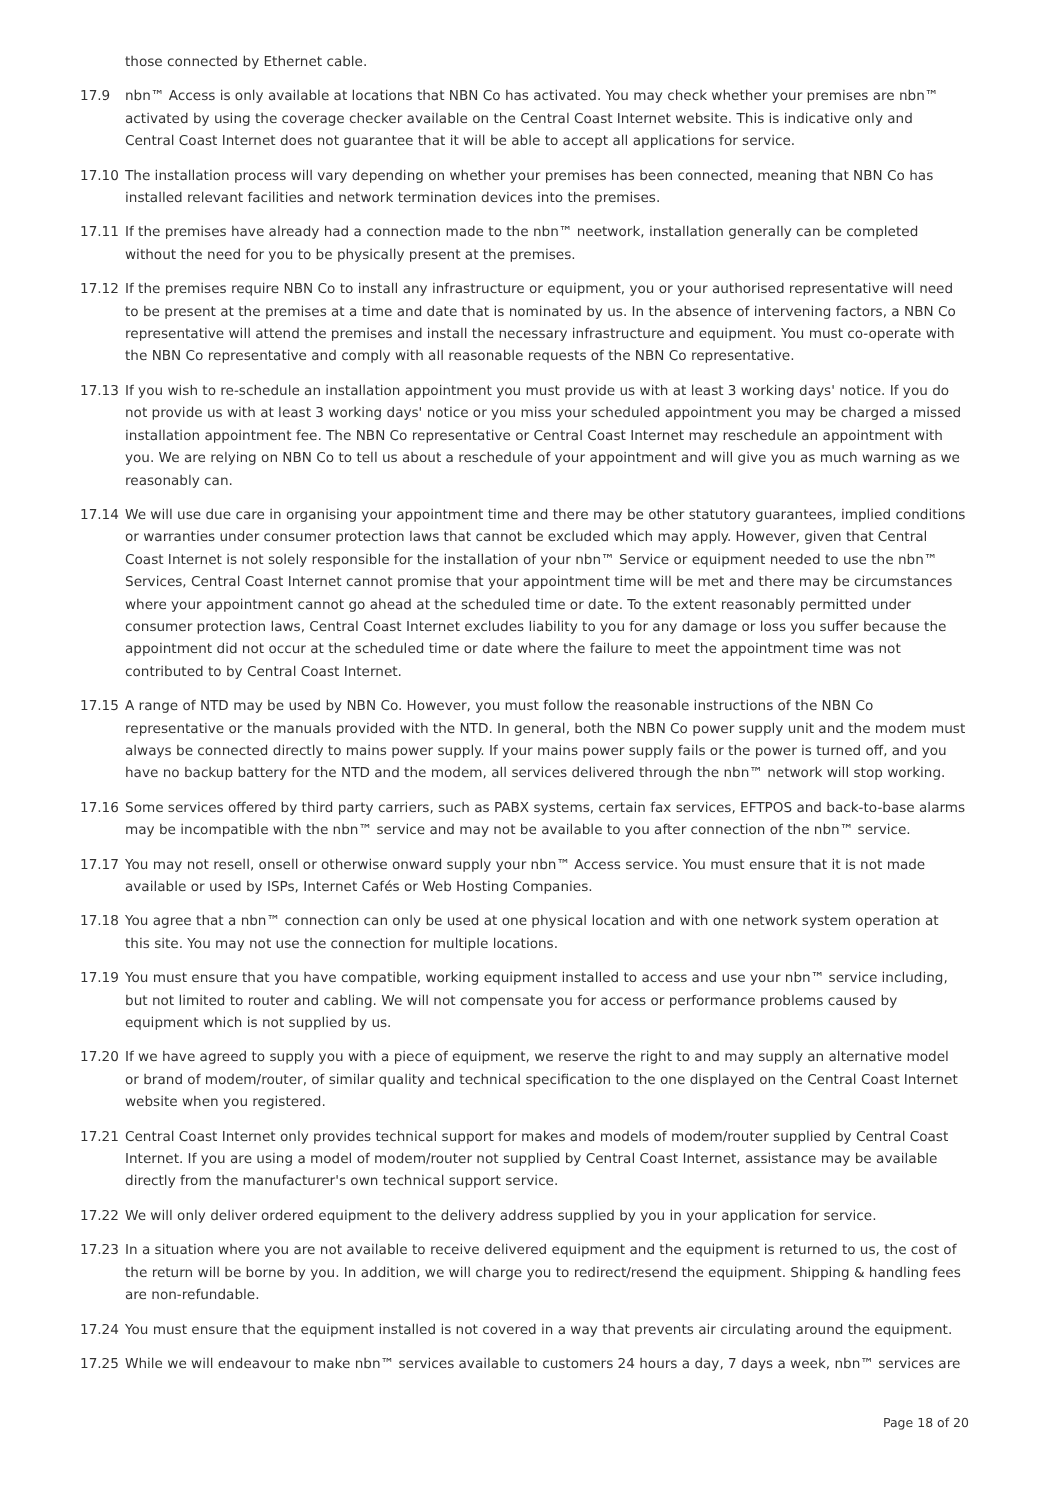those connected by Ethernet cable.
17.9 nbn™ Access is only available at locations that NBN Co has activated. You may check whether your premises are nbn™ activated by using the coverage checker available on the Central Coast Internet website. This is indicative only and Central Coast Internet does not guarantee that it will be able to accept all applications for service.
17.10 The installation process will vary depending on whether your premises has been connected, meaning that NBN Co has installed relevant facilities and network termination devices into the premises.
17.11 If the premises have already had a connection made to the nbn™ neetwork, installation generally can be completed without the need for you to be physically present at the premises.
17.12 If the premises require NBN Co to install any infrastructure or equipment, you or your authorised representative will need to be present at the premises at a time and date that is nominated by us. In the absence of intervening factors, a NBN Co representative will attend the premises and install the necessary infrastructure and equipment. You must co-operate with the NBN Co representative and comply with all reasonable requests of the NBN Co representative.
17.13 If you wish to re-schedule an installation appointment you must provide us with at least 3 working days' notice. If you do not provide us with at least 3 working days' notice or you miss your scheduled appointment you may be charged a missed installation appointment fee. The NBN Co representative or Central Coast Internet may reschedule an appointment with you. We are relying on NBN Co to tell us about a reschedule of your appointment and will give you as much warning as we reasonably can.
17.14 We will use due care in organising your appointment time and there may be other statutory guarantees, implied conditions or warranties under consumer protection laws that cannot be excluded which may apply. However, given that Central Coast Internet is not solely responsible for the installation of your nbn™ Service or equipment needed to use the nbn™ Services, Central Coast Internet cannot promise that your appointment time will be met and there may be circumstances where your appointment cannot go ahead at the scheduled time or date. To the extent reasonably permitted under consumer protection laws, Central Coast Internet excludes liability to you for any damage or loss you suffer because the appointment did not occur at the scheduled time or date where the failure to meet the appointment time was not contributed to by Central Coast Internet.
17.15 A range of NTD may be used by NBN Co. However, you must follow the reasonable instructions of the NBN Co representative or the manuals provided with the NTD. In general, both the NBN Co power supply unit and the modem must always be connected directly to mains power supply. If your mains power supply fails or the power is turned off, and you have no backup battery for the NTD and the modem, all services delivered through the nbn™ network will stop working.
17.16 Some services offered by third party carriers, such as PABX systems, certain fax services, EFTPOS and back-to-base alarms may be incompatible with the nbn™ service and may not be available to you after connection of the nbn™ service.
17.17 You may not resell, onsell or otherwise onward supply your nbn™ Access service. You must ensure that it is not made available or used by ISPs, Internet Cafés or Web Hosting Companies.
17.18 You agree that a nbn™ connection can only be used at one physical location and with one network system operation at this site. You may not use the connection for multiple locations.
17.19 You must ensure that you have compatible, working equipment installed to access and use your nbn™ service including, but not limited to router and cabling. We will not compensate you for access or performance problems caused by equipment which is not supplied by us.
17.20 If we have agreed to supply you with a piece of equipment, we reserve the right to and may supply an alternative model or brand of modem/router, of similar quality and technical specification to the one displayed on the Central Coast Internet website when you registered.
17.21 Central Coast Internet only provides technical support for makes and models of modem/router supplied by Central Coast Internet. If you are using a model of modem/router not supplied by Central Coast Internet, assistance may be available directly from the manufacturer's own technical support service.
17.22 We will only deliver ordered equipment to the delivery address supplied by you in your application for service.
17.23 In a situation where you are not available to receive delivered equipment and the equipment is returned to us, the cost of the return will be borne by you. In addition, we will charge you to redirect/resend the equipment. Shipping & handling fees are non-refundable.
17.24 You must ensure that the equipment installed is not covered in a way that prevents air circulating around the equipment.
17.25 While we will endeavour to make nbn™ services available to customers 24 hours a day, 7 days a week, nbn™ services are
Page 18 of 20